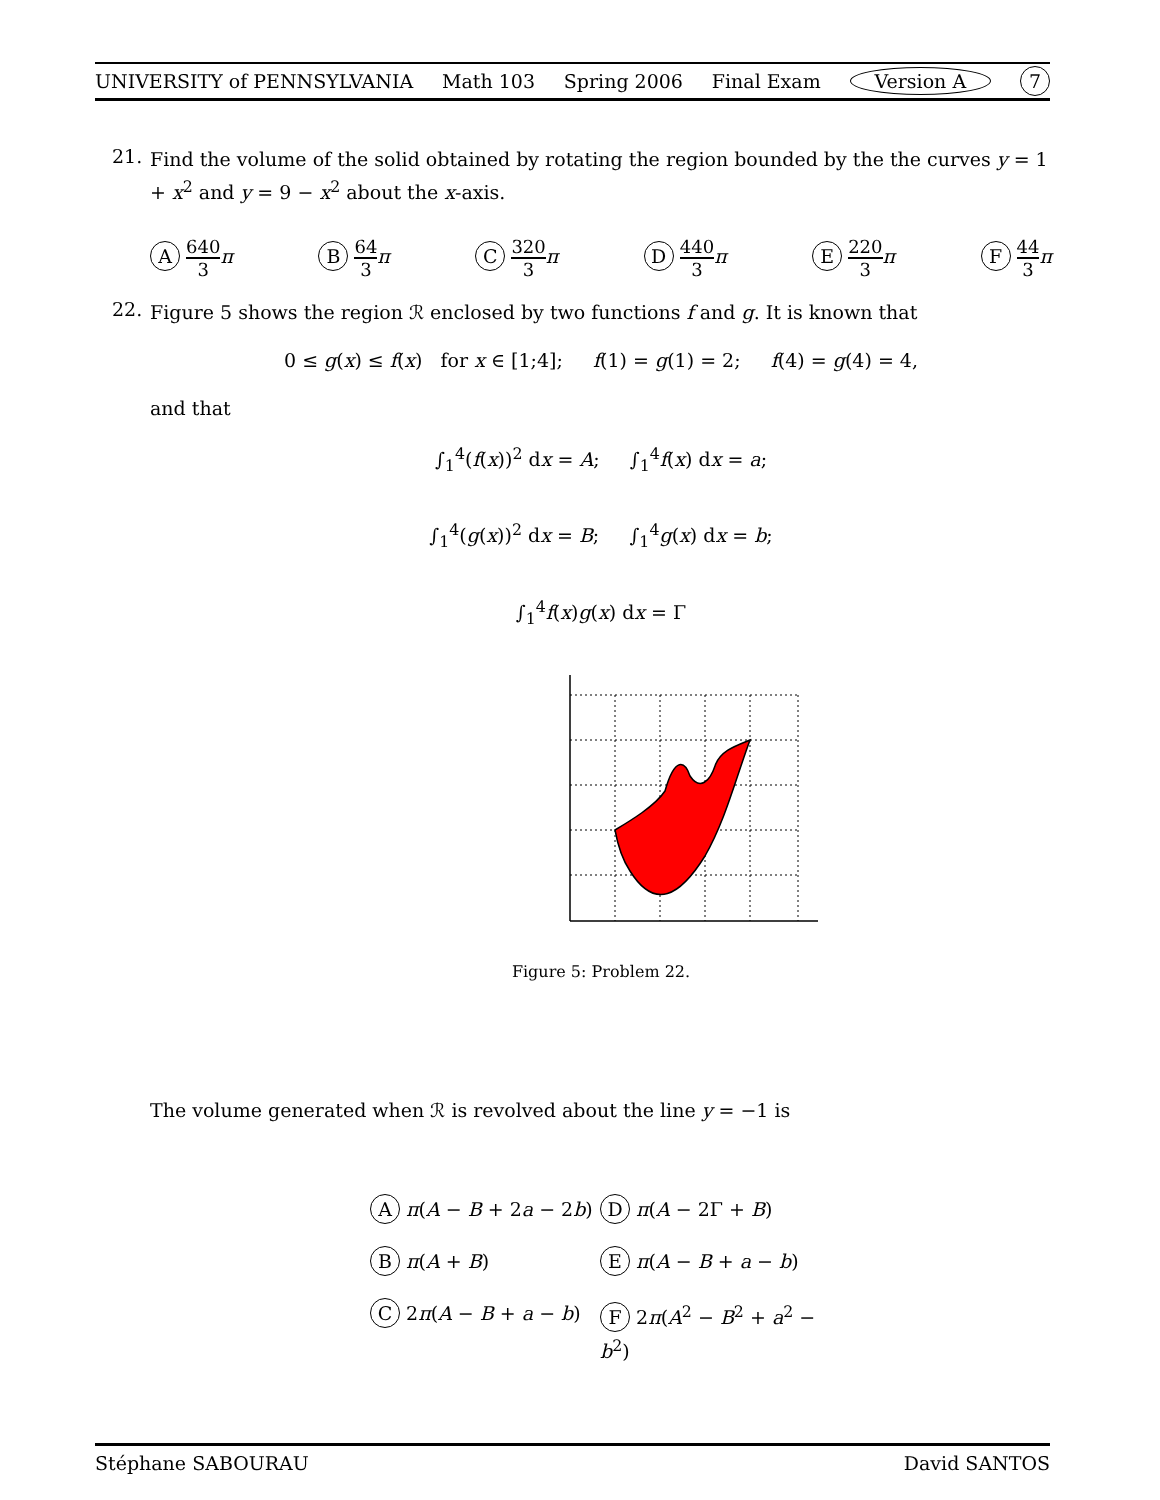UNIVERSITY of PENNSYLVANIA Math 103 Spring 2006 Final Exam Version A 7
21. Find the volume of the solid obtained by rotating the region bounded by the the curves y = 1 + x<sup>2</sup> and y = 9 − x<sup>2</sup> about the x-axis.
A 640 3 π B 64 3 π C 320 3 π D 440 3 π E 220 3 π F 44 3 π
22. Figure 5 shows the region ℛ enclosed by two functions f and g. It is known that
0 ≤ g(x) ≤ f(x) for x ∈ [1;4]; f(1) = g(1) = 2; f(4) = g(4) = 4,
and that
∫<sub>1</sub><sup>4</sup>(f(x))<sup>2</sup> dx = A; ∫<sub>1</sub><sup>4</sup>f(x) dx = a;
∫<sub>1</sub><sup>4</sup>(g(x))<sup>2</sup> dx = B; ∫<sub>1</sub><sup>4</sup>g(x) dx = b;
∫<sub>1</sub><sup>4</sup>f(x)g(x) dx = Γ
Figure 5: Problem 22.
The volume generated when ℛ is revolved about the line y = −1 is
A π(A − B + 2a − 2b) D π(A − 2Γ + B) B π(A + B) E π(A − B + a − b) C 2π(A − B + a − b) F 2π(A<sup>2</sup> − B<sup>2</sup> + a<sup>2</sup> − b<sup>2</sup>)
Stéphane SABOURAU David SANTOS